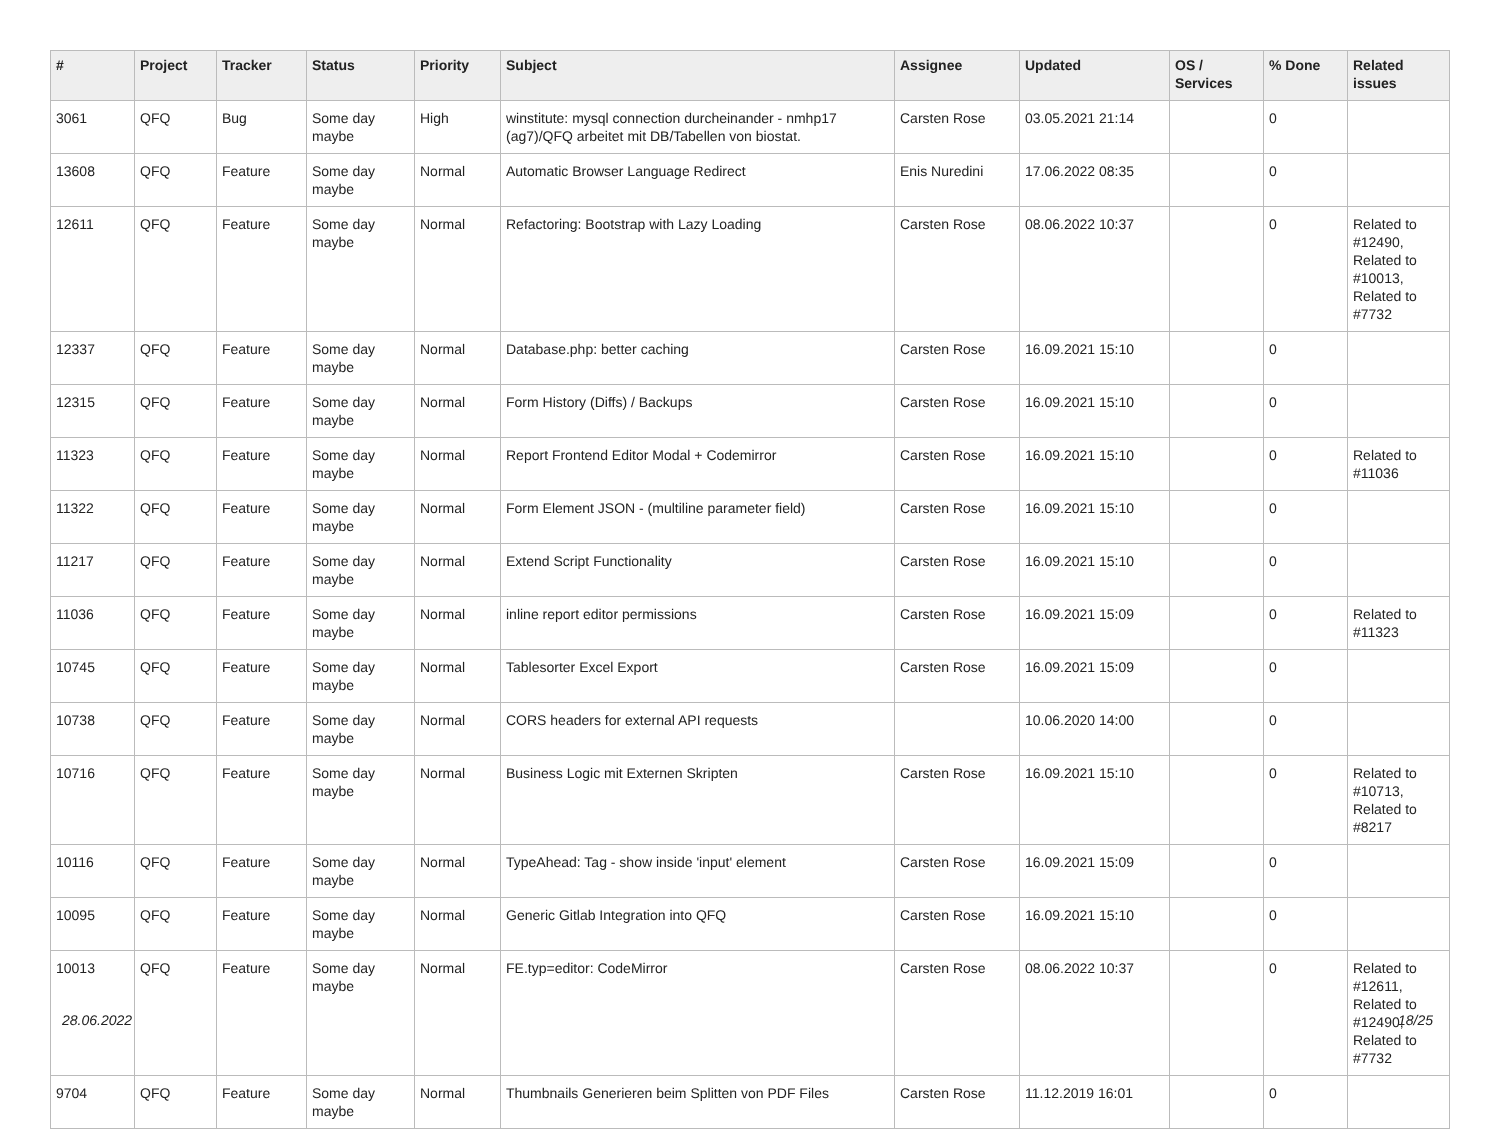| # | Project | Tracker | Status | Priority | Subject | Assignee | Updated | OS / Services | % Done | Related issues |
| --- | --- | --- | --- | --- | --- | --- | --- | --- | --- | --- |
| 3061 | QFQ | Bug | Some day maybe | High | winstitute: mysql connection durcheinander - nmhp17 (ag7)/QFQ arbeitet mit DB/Tabellen von biostat. | Carsten Rose | 03.05.2021 21:14 | | 0 | |
| 13608 | QFQ | Feature | Some day maybe | Normal | Automatic Browser Language Redirect | Enis Nuredini | 17.06.2022 08:35 | | 0 | |
| 12611 | QFQ | Feature | Some day maybe | Normal | Refactoring: Bootstrap with Lazy Loading | Carsten Rose | 08.06.2022 10:37 | | 0 | Related to #12490, Related to #10013, Related to #7732 |
| 12337 | QFQ | Feature | Some day maybe | Normal | Database.php: better caching | Carsten Rose | 16.09.2021 15:10 | | 0 | |
| 12315 | QFQ | Feature | Some day maybe | Normal | Form History (Diffs) / Backups | Carsten Rose | 16.09.2021 15:10 | | 0 | |
| 11323 | QFQ | Feature | Some day maybe | Normal | Report Frontend Editor Modal + Codemirror | Carsten Rose | 16.09.2021 15:10 | | 0 | Related to #11036 |
| 11322 | QFQ | Feature | Some day maybe | Normal | Form Element JSON - (multiline parameter field) | Carsten Rose | 16.09.2021 15:10 | | 0 | |
| 11217 | QFQ | Feature | Some day maybe | Normal | Extend Script Functionality | Carsten Rose | 16.09.2021 15:10 | | 0 | |
| 11036 | QFQ | Feature | Some day maybe | Normal | inline report editor permissions | Carsten Rose | 16.09.2021 15:09 | | 0 | Related to #11323 |
| 10745 | QFQ | Feature | Some day maybe | Normal | Tablesorter Excel Export | Carsten Rose | 16.09.2021 15:09 | | 0 | |
| 10738 | QFQ | Feature | Some day maybe | Normal | CORS headers for external API requests | | 10.06.2020 14:00 | | 0 | |
| 10716 | QFQ | Feature | Some day maybe | Normal | Business Logic mit Externen Skripten | Carsten Rose | 16.09.2021 15:10 | | 0 | Related to #10713, Related to #8217 |
| 10116 | QFQ | Feature | Some day maybe | Normal | TypeAhead: Tag - show inside 'input' element | Carsten Rose | 16.09.2021 15:09 | | 0 | |
| 10095 | QFQ | Feature | Some day maybe | Normal | Generic Gitlab Integration into QFQ | Carsten Rose | 16.09.2021 15:10 | | 0 | |
| 10013 | QFQ | Feature | Some day maybe | Normal | FE.typ=editor: CodeMirror | Carsten Rose | 08.06.2022 10:37 | | 0 | Related to #12611, Related to #12490, Related to #7732 |
| 9704 | QFQ | Feature | Some day maybe | Normal | Thumbnails Generieren beim Splitten von PDF Files | Carsten Rose | 11.12.2019 16:01 | | 0 | |
28.06.2022 18/25